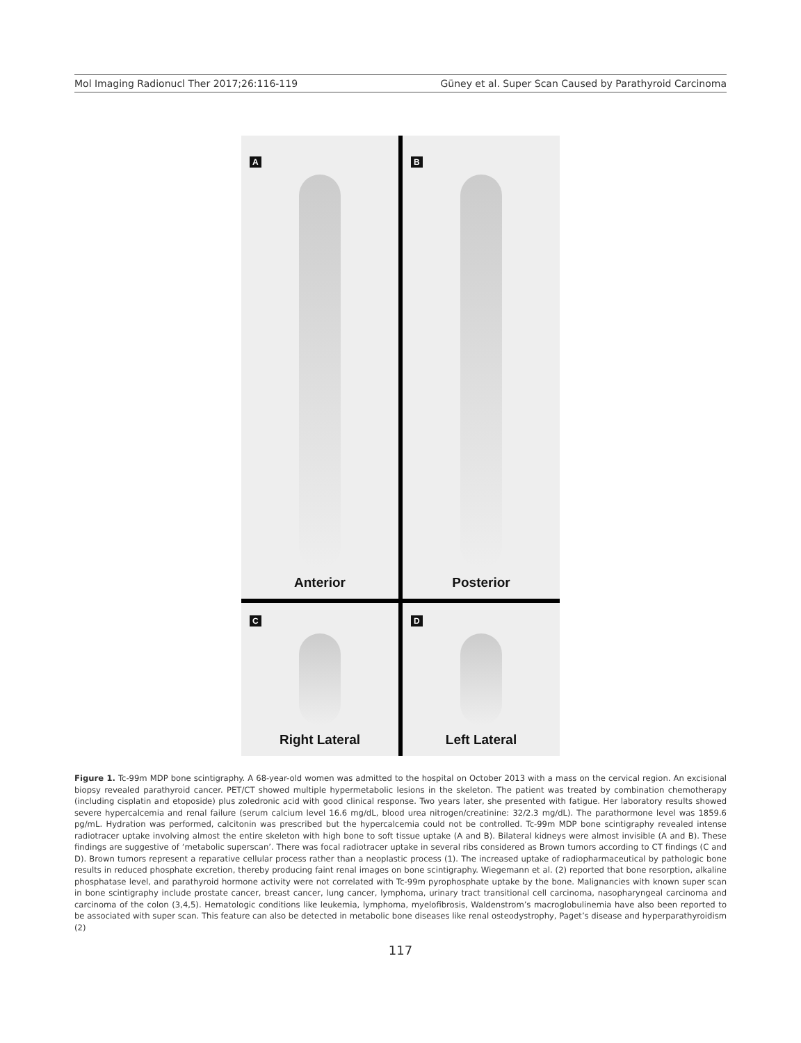Mol Imaging Radionucl Ther 2017;26:116-119 Güney et al. Super Scan Caused by Parathyroid Carcinoma
A
Anterior
B
Posterior
C
Right Lateral
D
Left Lateral
Figure 1. Tc-99m MDP bone scintigraphy. A 68-year-old women was admitted to the hospital on October 2013 with a mass on the cervical region. An excisional biopsy revealed parathyroid cancer. PET/CT showed multiple hypermetabolic lesions in the skeleton. The patient was treated by combination chemotherapy (including cisplatin and etoposide) plus zoledronic acid with good clinical response. Two years later, she presented with fatigue. Her laboratory results showed severe hypercalcemia and renal failure (serum calcium level 16.6 mg/dL, blood urea nitrogen/creatinine: 32/2.3 mg/dL). The parathormone level was 1859.6 pg/mL. Hydration was performed, calcitonin was prescribed but the hypercalcemia could not be controlled. Tc-99m MDP bone scintigraphy revealed intense radiotracer uptake involving almost the entire skeleton with high bone to soft tissue uptake (A and B). Bilateral kidneys were almost invisible (A and B). These findings are suggestive of ‘metabolic superscan’. There was focal radiotracer uptake in several ribs considered as Brown tumors according to CT findings (C and D). Brown tumors represent a reparative cellular process rather than a neoplastic process (1). The increased uptake of radiopharmaceutical by pathologic bone results in reduced phosphate excretion, thereby producing faint renal images on bone scintigraphy. Wiegemann et al. (2) reported that bone resorption, alkaline phosphatase level, and parathyroid hormone activity were not correlated with Tc-99m pyrophosphate uptake by the bone. Malignancies with known super scan in bone scintigraphy include prostate cancer, breast cancer, lung cancer, lymphoma, urinary tract transitional cell carcinoma, nasopharyngeal carcinoma and carcinoma of the colon (3,4,5). Hematologic conditions like leukemia, lymphoma, myelofibrosis, Waldenstrom’s macroglobulinemia have also been reported to be associated with super scan. This feature can also be detected in metabolic bone diseases like renal osteodystrophy, Paget’s disease and hyperparathyroidism (2)
117